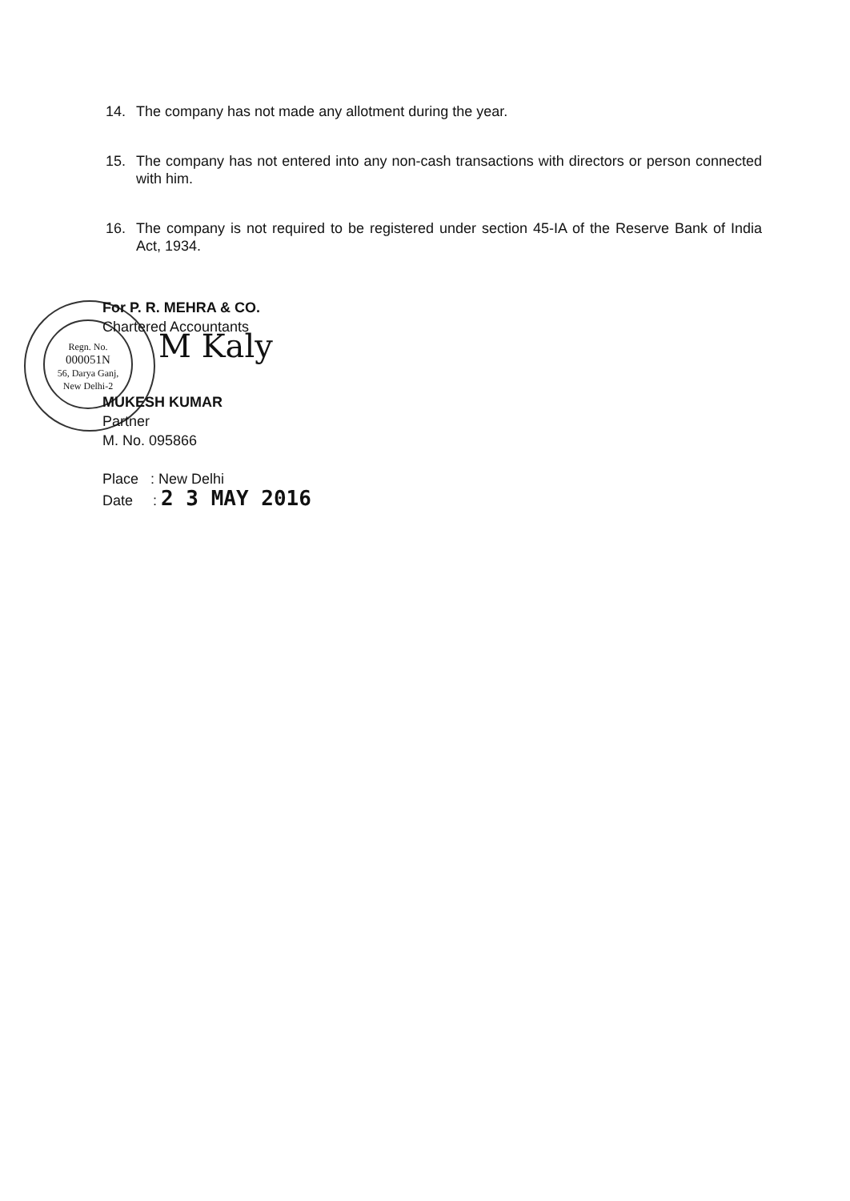14. The company has not made any allotment during the year.
15. The company has not entered into any non-cash transactions with directors or person connected with him.
16. The company is not required to be registered under section 45-IA of the Reserve Bank of India Act, 1934.
Regn. No.
000051N
56, Darya Ganj,
New Delhi-2
For P. R. MEHRA & CO.
Chartered Accountants
M Kaly
MUKESH KUMAR
Partner
M. No. 095866
Place : New Delhi
Date : 2 3 MAY 2016